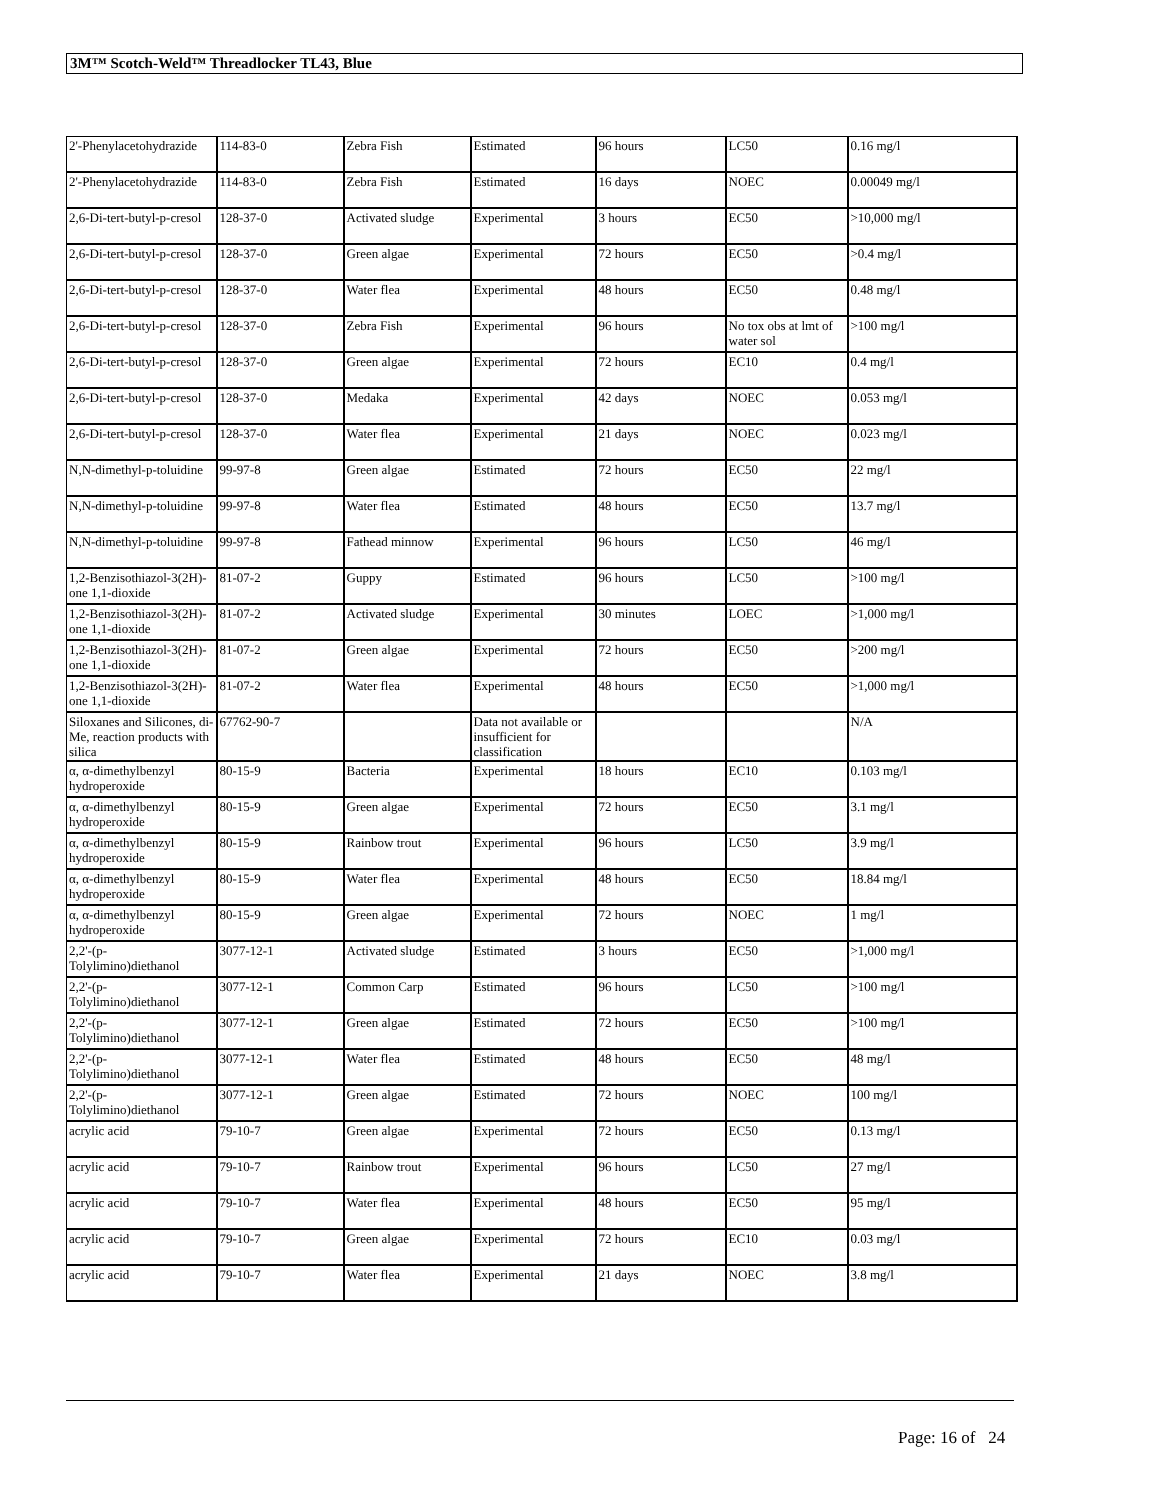3M™ Scotch-Weld™ Threadlocker TL43, Blue
| 2'-Phenylacetohydrazide | 114-83-0 | Zebra Fish | Estimated | 96 hours | LC50 | 0.16 mg/l |
| 2'-Phenylacetohydrazide | 114-83-0 | Zebra Fish | Estimated | 16 days | NOEC | 0.00049 mg/l |
| 2,6-Di-tert-butyl-p-cresol | 128-37-0 | Activated sludge | Experimental | 3 hours | EC50 | >10,000 mg/l |
| 2,6-Di-tert-butyl-p-cresol | 128-37-0 | Green algae | Experimental | 72 hours | EC50 | >0.4 mg/l |
| 2,6-Di-tert-butyl-p-cresol | 128-37-0 | Water flea | Experimental | 48 hours | EC50 | 0.48 mg/l |
| 2,6-Di-tert-butyl-p-cresol | 128-37-0 | Zebra Fish | Experimental | 96 hours | No tox obs at lmt of water sol | >100 mg/l |
| 2,6-Di-tert-butyl-p-cresol | 128-37-0 | Green algae | Experimental | 72 hours | EC10 | 0.4 mg/l |
| 2,6-Di-tert-butyl-p-cresol | 128-37-0 | Medaka | Experimental | 42 days | NOEC | 0.053 mg/l |
| 2,6-Di-tert-butyl-p-cresol | 128-37-0 | Water flea | Experimental | 21 days | NOEC | 0.023 mg/l |
| N,N-dimethyl-p-toluidine | 99-97-8 | Green algae | Estimated | 72 hours | EC50 | 22 mg/l |
| N,N-dimethyl-p-toluidine | 99-97-8 | Water flea | Estimated | 48 hours | EC50 | 13.7 mg/l |
| N,N-dimethyl-p-toluidine | 99-97-8 | Fathead minnow | Experimental | 96 hours | LC50 | 46 mg/l |
| 1,2-Benzisothiazol-3(2H)-one 1,1-dioxide | 81-07-2 | Guppy | Estimated | 96 hours | LC50 | >100 mg/l |
| 1,2-Benzisothiazol-3(2H)-one 1,1-dioxide | 81-07-2 | Activated sludge | Experimental | 30 minutes | LOEC | >1,000 mg/l |
| 1,2-Benzisothiazol-3(2H)-one 1,1-dioxide | 81-07-2 | Green algae | Experimental | 72 hours | EC50 | >200 mg/l |
| 1,2-Benzisothiazol-3(2H)-one 1,1-dioxide | 81-07-2 | Water flea | Experimental | 48 hours | EC50 | >1,000 mg/l |
| Siloxanes and Silicones, di-Me, reaction products with silica | 67762-90-7 | | Data not available or insufficient for classification | | | N/A |
| α, α-dimethylbenzyl hydroperoxide | 80-15-9 | Bacteria | Experimental | 18 hours | EC10 | 0.103 mg/l |
| α, α-dimethylbenzyl hydroperoxide | 80-15-9 | Green algae | Experimental | 72 hours | EC50 | 3.1 mg/l |
| α, α-dimethylbenzyl hydroperoxide | 80-15-9 | Rainbow trout | Experimental | 96 hours | LC50 | 3.9 mg/l |
| α, α-dimethylbenzyl hydroperoxide | 80-15-9 | Water flea | Experimental | 48 hours | EC50 | 18.84 mg/l |
| α, α-dimethylbenzyl hydroperoxide | 80-15-9 | Green algae | Experimental | 72 hours | NOEC | 1 mg/l |
| 2,2'-(p-Tolylimino)diethanol | 3077-12-1 | Activated sludge | Estimated | 3 hours | EC50 | >1,000 mg/l |
| 2,2'-(p-Tolylimino)diethanol | 3077-12-1 | Common Carp | Estimated | 96 hours | LC50 | >100 mg/l |
| 2,2'-(p-Tolylimino)diethanol | 3077-12-1 | Green algae | Estimated | 72 hours | EC50 | >100 mg/l |
| 2,2'-(p-Tolylimino)diethanol | 3077-12-1 | Water flea | Estimated | 48 hours | EC50 | 48 mg/l |
| 2,2'-(p-Tolylimino)diethanol | 3077-12-1 | Green algae | Estimated | 72 hours | NOEC | 100 mg/l |
| acrylic acid | 79-10-7 | Green algae | Experimental | 72 hours | EC50 | 0.13 mg/l |
| acrylic acid | 79-10-7 | Rainbow trout | Experimental | 96 hours | LC50 | 27 mg/l |
| acrylic acid | 79-10-7 | Water flea | Experimental | 48 hours | EC50 | 95 mg/l |
| acrylic acid | 79-10-7 | Green algae | Experimental | 72 hours | EC10 | 0.03 mg/l |
| acrylic acid | 79-10-7 | Water flea | Experimental | 21 days | NOEC | 3.8 mg/l |
Page: 16 of 24